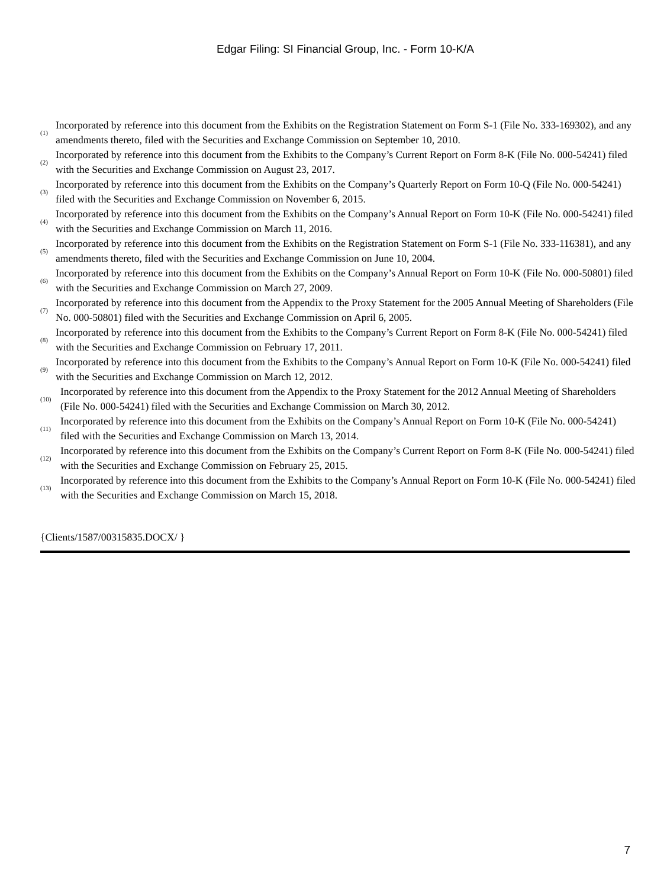Edgar Filing: SI Financial Group, Inc. - Form 10-K/A
(1) Incorporated by reference into this document from the Exhibits on the Registration Statement on Form S-1 (File No. 333-169302), and any amendments thereto, filed with the Securities and Exchange Commission on September 10, 2010.
(2) Incorporated by reference into this document from the Exhibits to the Company’s Current Report on Form 8-K (File No. 000-54241) filed with the Securities and Exchange Commission on August 23, 2017.
(3) Incorporated by reference into this document from the Exhibits on the Company’s Quarterly Report on Form 10-Q (File No. 000-54241) filed with the Securities and Exchange Commission on November 6, 2015.
(4) Incorporated by reference into this document from the Exhibits on the Company’s Annual Report on Form 10-K (File No. 000-54241) filed with the Securities and Exchange Commission on March 11, 2016.
(5) Incorporated by reference into this document from the Exhibits on the Registration Statement on Form S-1 (File No. 333-116381), and any amendments thereto, filed with the Securities and Exchange Commission on June 10, 2004.
(6) Incorporated by reference into this document from the Exhibits on the Company’s Annual Report on Form 10-K (File No. 000-50801) filed with the Securities and Exchange Commission on March 27, 2009.
(7) Incorporated by reference into this document from the Appendix to the Proxy Statement for the 2005 Annual Meeting of Shareholders (File No. 000-50801) filed with the Securities and Exchange Commission on April 6, 2005.
(8) Incorporated by reference into this document from the Exhibits to the Company’s Current Report on Form 8-K (File No. 000-54241) filed with the Securities and Exchange Commission on February 17, 2011.
(9) Incorporated by reference into this document from the Exhibits to the Company’s Annual Report on Form 10-K (File No. 000-54241) filed with the Securities and Exchange Commission on March 12, 2012.
(10) Incorporated by reference into this document from the Appendix to the Proxy Statement for the 2012 Annual Meeting of Shareholders (File No. 000-54241) filed with the Securities and Exchange Commission on March 30, 2012.
(11) Incorporated by reference into this document from the Exhibits on the Company’s Annual Report on Form 10-K (File No. 000-54241) filed with the Securities and Exchange Commission on March 13, 2014.
(12) Incorporated by reference into this document from the Exhibits on the Company’s Current Report on Form 8-K (File No. 000-54241) filed with the Securities and Exchange Commission on February 25, 2015.
(13) Incorporated by reference into this document from the Exhibits to the Company’s Annual Report on Form 10-K (File No. 000-54241) filed with the Securities and Exchange Commission on March 15, 2018.
{Clients/1587/00315835.DOCX/ }
7